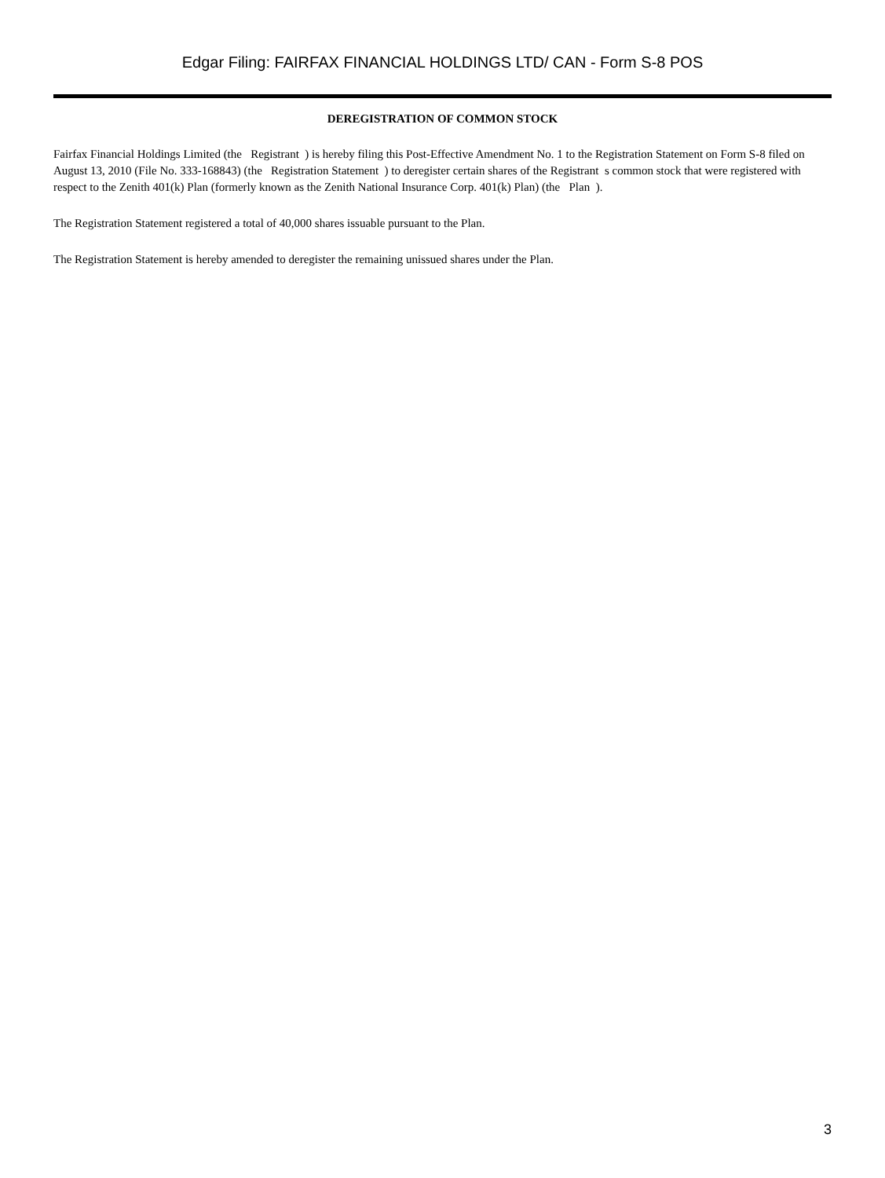Edgar Filing: FAIRFAX FINANCIAL HOLDINGS LTD/ CAN - Form S-8 POS
DEREGISTRATION OF COMMON STOCK
Fairfax Financial Holdings Limited (the Registrant ) is hereby filing this Post-Effective Amendment No. 1 to the Registration Statement on Form S-8 filed on August 13, 2010 (File No. 333-168843) (the Registration Statement ) to deregister certain shares of the Registrant s common stock that were registered with respect to the Zenith 401(k) Plan (formerly known as the Zenith National Insurance Corp. 401(k) Plan) (the Plan ).
The Registration Statement registered a total of 40,000 shares issuable pursuant to the Plan.
The Registration Statement is hereby amended to deregister the remaining unissued shares under the Plan.
3